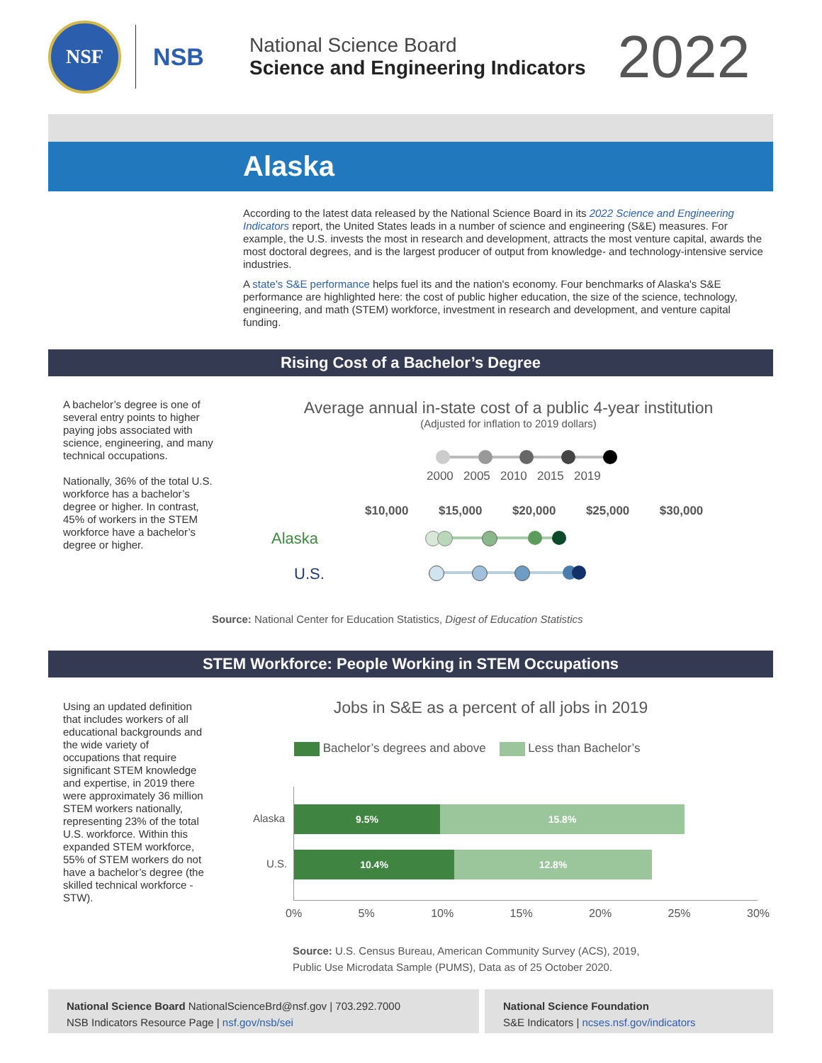NSF
NSB
National Science Board
Science and Engineering Indicators
2022
Alaska
According to the latest data released by the National Science Board in its 2022 Science and Engineering Indicators report, the United States leads in a number of science and engineering (S&E) measures. For example, the U.S. invests the most in research and development, attracts the most venture capital, awards the most doctoral degrees, and is the largest producer of output from knowledge- and technology-intensive service industries.
A state's S&E performance helps fuel its and the nation's economy. Four benchmarks of Alaska's S&E performance are highlighted here: the cost of public higher education, the size of the science, technology, engineering, and math (STEM) workforce, investment in research and development, and venture capital funding.
Rising Cost of a Bachelor’s Degree
A bachelor’s degree is one of several entry points to higher paying jobs associated with science, engineering, and many technical occupations.
Nationally, 36% of the total U.S. workforce has a bachelor’s degree or higher. In contrast, 45% of workers in the STEM workforce have a bachelor’s degree or higher.
Average annual in-state cost of a public 4-year institution
(Adjusted for inflation to 2019 dollars)
2000 2005 2010 2015 2019
$10,000 $15,000 $20,000 $25,000 $30,000
Alaska
U.S.
Source: National Center for Education Statistics, Digest of Education Statistics
STEM Workforce: People Working in STEM Occupations
Using an updated definition that includes workers of all educational backgrounds and the wide variety of occupations that require significant STEM knowledge and expertise, in 2019 there were approximately 36 million STEM workers nationally, representing 23% of the total U.S. workforce. Within this expanded STEM workforce, 55% of STEM workers do not have a bachelor’s degree (the skilled technical workforce - STW).
Jobs in S&E as a percent of all jobs in 2019
Bachelor’s degrees and above Less than Bachelor’s
Alaska
9.5% 15.8%
U.S.
10.4% 12.8%
0% 5% 10% 15% 20% 25% 30%
Source: U.S. Census Bureau, American Community Survey (ACS), 2019,
Public Use Microdata Sample (PUMS), Data as of 25 October 2020.
National Science Board NationalScienceBrd@nsf.gov | 703.292.7000
NSB Indicators Resource Page | nsf.gov/nsb/sei
National Science Foundation
S&E Indicators | ncses.nsf.gov/indicators